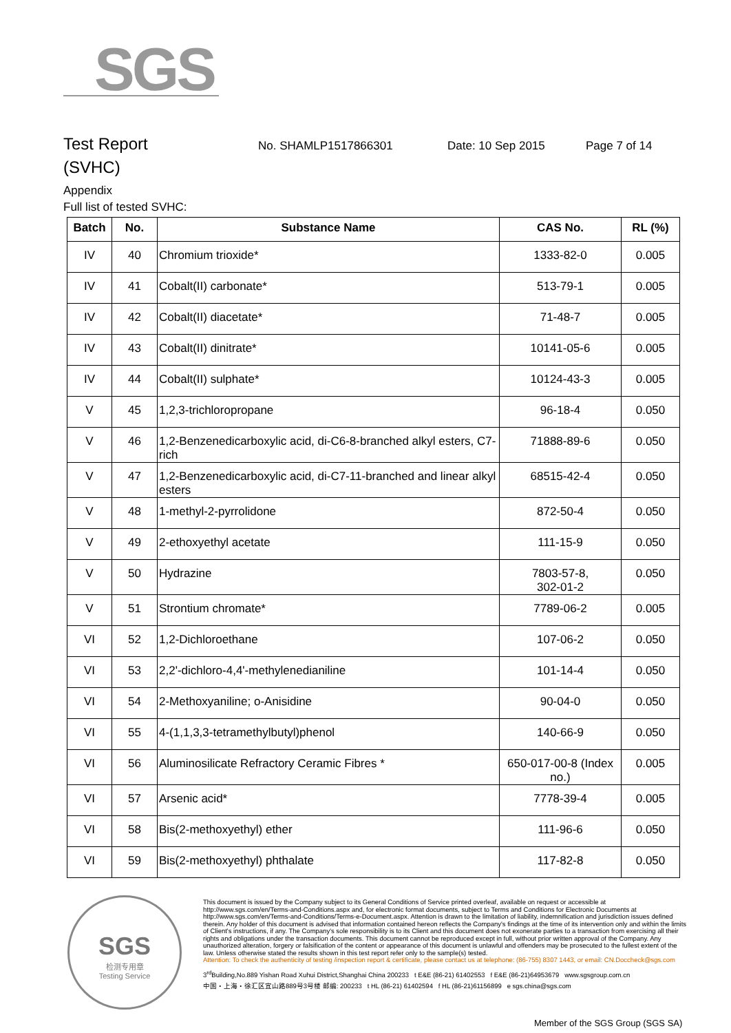SGS
Test Report
No. SHAMLP1517866301 Date: 10 Sep 2015 Page 7 of 14
(SVHC)
Appendix
Full list of tested SVHC:
| Batch | No. | Substance Name | CAS No. | RL (%) |
| --- | --- | --- | --- | --- |
| IV | 40 | Chromium trioxide* | 1333-82-0 | 0.005 |
| IV | 41 | Cobalt(II) carbonate* | 513-79-1 | 0.005 |
| IV | 42 | Cobalt(II) diacetate* | 71-48-7 | 0.005 |
| IV | 43 | Cobalt(II) dinitrate* | 10141-05-6 | 0.005 |
| IV | 44 | Cobalt(II) sulphate* | 10124-43-3 | 0.005 |
| V | 45 | 1,2,3-trichloropropane | 96-18-4 | 0.050 |
| V | 46 | 1,2-Benzenedicarboxylic acid, di-C6-8-branched alkyl esters, C7-rich | 71888-89-6 | 0.050 |
| V | 47 | 1,2-Benzenedicarboxylic acid, di-C7-11-branched and linear alkyl esters | 68515-42-4 | 0.050 |
| V | 48 | 1-methyl-2-pyrrolidone | 872-50-4 | 0.050 |
| V | 49 | 2-ethoxyethyl acetate | 111-15-9 | 0.050 |
| V | 50 | Hydrazine | 7803-57-8, 302-01-2 | 0.050 |
| V | 51 | Strontium chromate* | 7789-06-2 | 0.005 |
| VI | 52 | 1,2-Dichloroethane | 107-06-2 | 0.050 |
| VI | 53 | 2,2'-dichloro-4,4'-methylenedianiline | 101-14-4 | 0.050 |
| VI | 54 | 2-Methoxyaniline; o-Anisidine | 90-04-0 | 0.050 |
| VI | 55 | 4-(1,1,3,3-tetramethylbutyl)phenol | 140-66-9 | 0.050 |
| VI | 56 | Aluminosilicate Refractory Ceramic Fibres * | 650-017-00-8 (Index no.) | 0.005 |
| VI | 57 | Arsenic acid* | 7778-39-4 | 0.005 |
| VI | 58 | Bis(2-methoxyethyl) ether | 111-96-6 | 0.050 |
| VI | 59 | Bis(2-methoxyethyl) phthalate | 117-82-8 | 0.050 |
SGS
检测专用章
Testing Service
This document is issued by the Company subject to its General Conditions of Service printed overleaf, available on request or accessible at http://www.sgs.com/en/Terms-and-Conditions.aspx and, for electronic format documents, subject to Terms and Conditions for Electronic Documents at http://www.sgs.com/en/Terms-and-Conditions/Terms-e-Document.aspx. Attention is drawn to the limitation of liability, indemnification and jurisdiction issues defined therein. Any holder of this document is advised that information contained hereon reflects the Company's findings at the time of its intervention only and within the limits of Client's instructions, if any. The Company's sole responsibility is to its Client and this document does not exonerate parties to a transaction from exercising all their rights and obligations under the transaction documents. This document cannot be reproduced except in full, without prior written approval of the Company. Any unauthorized alteration, forgery or falsification of the content or appearance of this document is unlawful and offenders may be prosecuted to the fullest extent of the law. Unless otherwise stated the results shown in this test report refer only to the sample(s) tested.
Attention: To check the authenticity of testing /inspection report & certificate, please contact us at telephone: (86-755) 8307 1443, or email: CN.Doccheck@sgs.com
3<sup>rd</sup>Building,No.889 Yishan Road Xuhui District,Shanghai China 200233 t E&E (86-21) 61402553 f E&E (86-21)64953679 www.sgsgroup.com.cn
中国・上海・徐汇区宜山路889号3号楼 邮编: 200233 t HL (86-21) 61402594 f HL (86-21)61156899 e sgs.china@sgs.com
Member of the SGS Group (SGS SA)